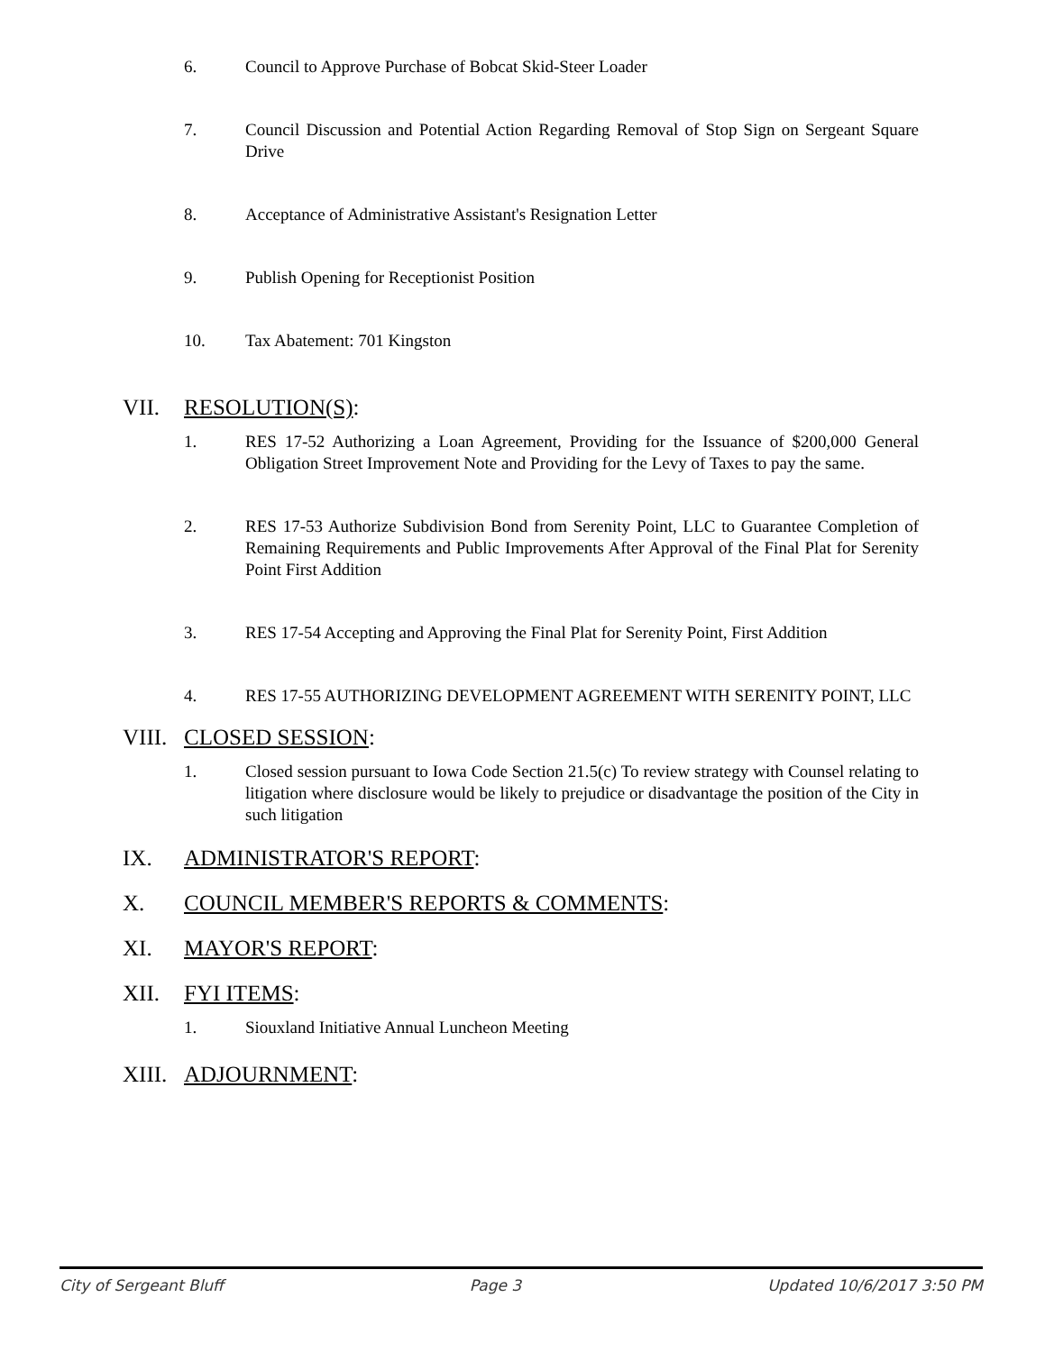6. Council to Approve Purchase of Bobcat Skid-Steer Loader
7. Council Discussion and Potential Action Regarding Removal of Stop Sign on Sergeant Square Drive
8. Acceptance of Administrative Assistant's Resignation Letter
9. Publish Opening for Receptionist Position
10. Tax Abatement: 701 Kingston
VII. RESOLUTION(S):
1. RES 17-52 Authorizing a Loan Agreement, Providing for the Issuance of $200,000 General Obligation Street Improvement Note and Providing for the Levy of Taxes to pay the same.
2. RES 17-53 Authorize Subdivision Bond from Serenity Point, LLC to Guarantee Completion of Remaining Requirements and Public Improvements After Approval of the Final Plat for Serenity Point First Addition
3. RES 17-54 Accepting and Approving the Final Plat for Serenity Point, First Addition
4. RES 17-55 AUTHORIZING DEVELOPMENT AGREEMENT WITH SERENITY POINT, LLC
VIII. CLOSED SESSION:
1. Closed session pursuant to Iowa Code Section 21.5(c) To review strategy with Counsel relating to litigation where disclosure would be likely to prejudice or disadvantage the position of the City in such litigation
IX. ADMINISTRATOR'S REPORT:
X. COUNCIL MEMBER'S REPORTS & COMMENTS:
XI. MAYOR'S REPORT:
XII. FYI ITEMS:
1. Siouxland Initiative Annual Luncheon Meeting
XIII. ADJOURNMENT:
City of Sergeant Bluff Page 3 Updated 10/6/2017 3:50 PM